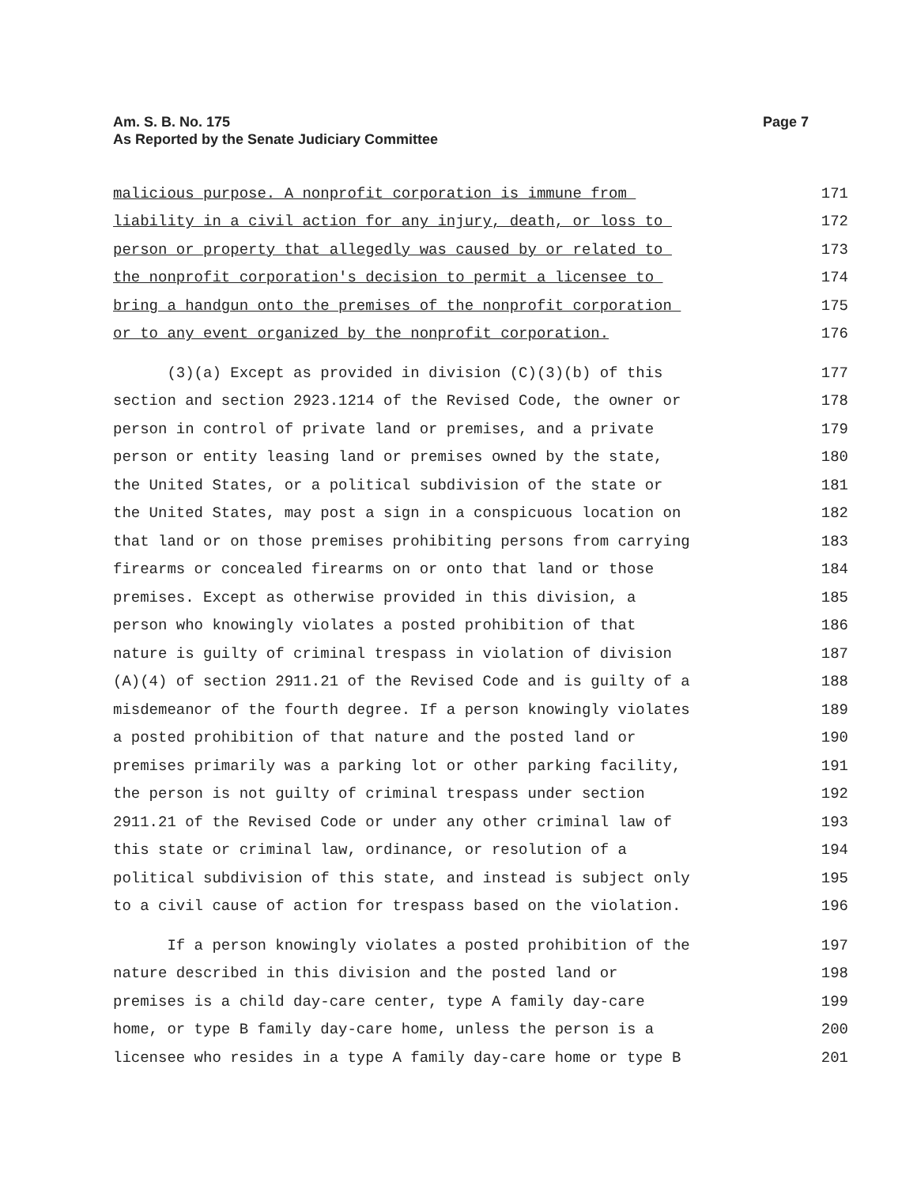Am. S. B. No. 175
As Reported by the Senate Judiciary Committee
Page 7
malicious purpose. A nonprofit corporation is immune from 171
liability in a civil action for any injury, death, or loss to 172
person or property that allegedly was caused by or related to 173
the nonprofit corporation's decision to permit a licensee to 174
bring a handgun onto the premises of the nonprofit corporation 175
or to any event organized by the nonprofit corporation. 176
(3)(a) Except as provided in division (C)(3)(b) of this 177
section and section 2923.1214 of the Revised Code, the owner or 178
person in control of private land or premises, and a private 179
person or entity leasing land or premises owned by the state, 180
the United States, or a political subdivision of the state or 181
the United States, may post a sign in a conspicuous location on 182
that land or on those premises prohibiting persons from carrying 183
firearms or concealed firearms on or onto that land or those 184
premises. Except as otherwise provided in this division, a 185
person who knowingly violates a posted prohibition of that 186
nature is guilty of criminal trespass in violation of division 187
(A)(4) of section 2911.21 of the Revised Code and is guilty of a 188
misdemeanor of the fourth degree. If a person knowingly violates 189
a posted prohibition of that nature and the posted land or 190
premises primarily was a parking lot or other parking facility, 191
the person is not guilty of criminal trespass under section 192
2911.21 of the Revised Code or under any other criminal law of 193
this state or criminal law, ordinance, or resolution of a 194
political subdivision of this state, and instead is subject only 195
to a civil cause of action for trespass based on the violation. 196
If a person knowingly violates a posted prohibition of the 197
nature described in this division and the posted land or 198
premises is a child day-care center, type A family day-care 199
home, or type B family day-care home, unless the person is a 200
licensee who resides in a type A family day-care home or type B 201